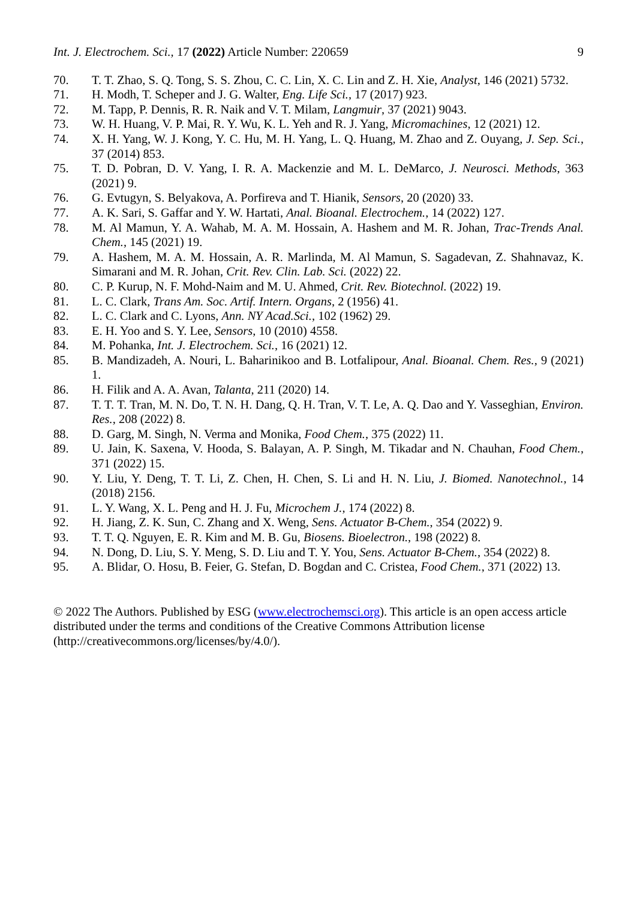Int. J. Electrochem. Sci., 17 (2022) Article Number: 220659 9
70. T. T. Zhao, S. Q. Tong, S. S. Zhou, C. C. Lin, X. C. Lin and Z. H. Xie, Analyst, 146 (2021) 5732.
71. H. Modh, T. Scheper and J. G. Walter, Eng. Life Sci., 17 (2017) 923.
72. M. Tapp, P. Dennis, R. R. Naik and V. T. Milam, Langmuir, 37 (2021) 9043.
73. W. H. Huang, V. P. Mai, R. Y. Wu, K. L. Yeh and R. J. Yang, Micromachines, 12 (2021) 12.
74. X. H. Yang, W. J. Kong, Y. C. Hu, M. H. Yang, L. Q. Huang, M. Zhao and Z. Ouyang, J. Sep. Sci., 37 (2014) 853.
75. T. D. Pobran, D. V. Yang, I. R. A. Mackenzie and M. L. DeMarco, J. Neurosci. Methods, 363 (2021) 9.
76. G. Evtugyn, S. Belyakova, A. Porfireva and T. Hianik, Sensors, 20 (2020) 33.
77. A. K. Sari, S. Gaffar and Y. W. Hartati, Anal. Bioanal. Electrochem., 14 (2022) 127.
78. M. Al Mamun, Y. A. Wahab, M. A. M. Hossain, A. Hashem and M. R. Johan, Trac-Trends Anal. Chem., 145 (2021) 19.
79. A. Hashem, M. A. M. Hossain, A. R. Marlinda, M. Al Mamun, S. Sagadevan, Z. Shahnavaz, K. Simarani and M. R. Johan, Crit. Rev. Clin. Lab. Sci. (2022) 22.
80. C. P. Kurup, N. F. Mohd-Naim and M. U. Ahmed, Crit. Rev. Biotechnol. (2022) 19.
81. L. C. Clark, Trans Am. Soc. Artif. Intern. Organs, 2 (1956) 41.
82. L. C. Clark and C. Lyons, Ann. NY Acad.Sci., 102 (1962) 29.
83. E. H. Yoo and S. Y. Lee, Sensors, 10 (2010) 4558.
84. M. Pohanka, Int. J. Electrochem. Sci., 16 (2021) 12.
85. B. Mandizadeh, A. Nouri, L. Baharinikoo and B. Lotfalipour, Anal. Bioanal. Chem. Res., 9 (2021) 1.
86. H. Filik and A. A. Avan, Talanta, 211 (2020) 14.
87. T. T. T. Tran, M. N. Do, T. N. H. Dang, Q. H. Tran, V. T. Le, A. Q. Dao and Y. Vasseghian, Environ. Res., 208 (2022) 8.
88. D. Garg, M. Singh, N. Verma and Monika, Food Chem., 375 (2022) 11.
89. U. Jain, K. Saxena, V. Hooda, S. Balayan, A. P. Singh, M. Tikadar and N. Chauhan, Food Chem., 371 (2022) 15.
90. Y. Liu, Y. Deng, T. T. Li, Z. Chen, H. Chen, S. Li and H. N. Liu, J. Biomed. Nanotechnol., 14 (2018) 2156.
91. L. Y. Wang, X. L. Peng and H. J. Fu, Microchem J., 174 (2022) 8.
92. H. Jiang, Z. K. Sun, C. Zhang and X. Weng, Sens. Actuator B-Chem., 354 (2022) 9.
93. T. T. Q. Nguyen, E. R. Kim and M. B. Gu, Biosens. Bioelectron., 198 (2022) 8.
94. N. Dong, D. Liu, S. Y. Meng, S. D. Liu and T. Y. You, Sens. Actuator B-Chem., 354 (2022) 8.
95. A. Blidar, O. Hosu, B. Feier, G. Stefan, D. Bogdan and C. Cristea, Food Chem., 371 (2022) 13.
© 2022 The Authors. Published by ESG (www.electrochemsci.org). This article is an open access article distributed under the terms and conditions of the Creative Commons Attribution license (http://creativecommons.org/licenses/by/4.0/).